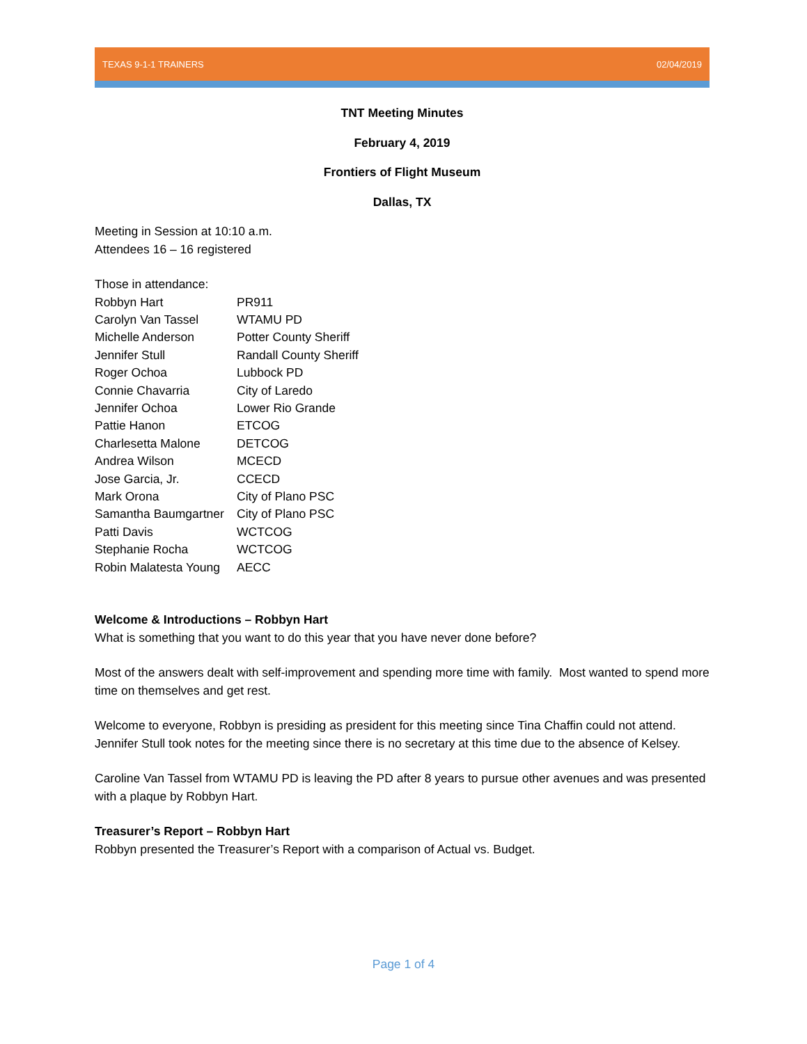TEXAS 9-1-1 TRAINERS 02/04/2019
TNT Meeting Minutes
February 4, 2019
Frontiers of Flight Museum
Dallas, TX
Meeting in Session at 10:10 a.m.
Attendees 16 – 16 registered
Those in attendance:
| Robbyn Hart | PR911 |
| Carolyn Van Tassel | WTAMU PD |
| Michelle Anderson | Potter County Sheriff |
| Jennifer Stull | Randall County Sheriff |
| Roger Ochoa | Lubbock PD |
| Connie Chavarria | City of Laredo |
| Jennifer Ochoa | Lower Rio Grande |
| Pattie Hanon | ETCOG |
| Charlesetta Malone | DETCOG |
| Andrea Wilson | MCECD |
| Jose Garcia, Jr. | CCECD |
| Mark Orona | City of Plano PSC |
| Samantha Baumgartner | City of Plano PSC |
| Patti Davis | WCTCOG |
| Stephanie Rocha | WCTCOG |
| Robin Malatesta Young | AECC |
Welcome & Introductions – Robbyn Hart
What is something that you want to do this year that you have never done before?
Most of the answers dealt with self-improvement and spending more time with family. Most wanted to spend more time on themselves and get rest.
Welcome to everyone, Robbyn is presiding as president for this meeting since Tina Chaffin could not attend. Jennifer Stull took notes for the meeting since there is no secretary at this time due to the absence of Kelsey.
Caroline Van Tassel from WTAMU PD is leaving the PD after 8 years to pursue other avenues and was presented with a plaque by Robbyn Hart.
Treasurer’s Report – Robbyn Hart
Robbyn presented the Treasurer’s Report with a comparison of Actual vs. Budget.
Page 1 of 4